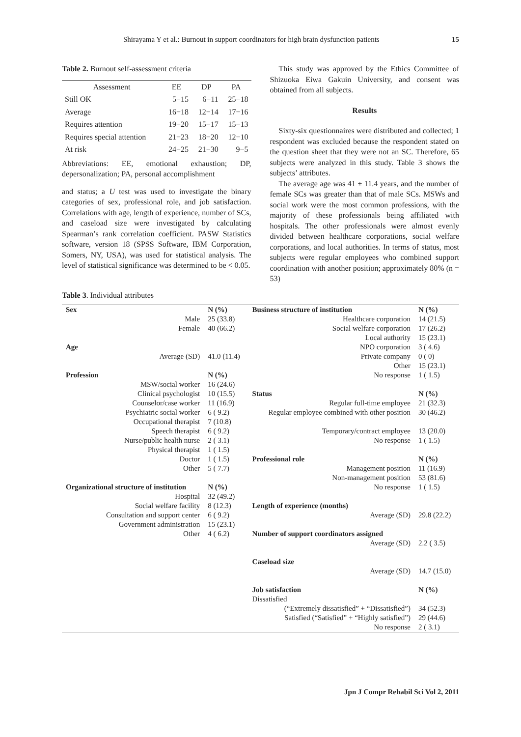Shirayama Y et al.: Burnout in support coordinators for high brain dysfunction patients 15
Table 2. Burnout self-assessment criteria
| Assessment | EE | DP | PA |
| --- | --- | --- | --- |
| Still OK | 5−15 | 6−11 | 25−18 |
| Average | 16−18 | 12−14 | 17−16 |
| Requires attention | 19−20 | 15−17 | 15−13 |
| Requires special attention | 21−23 | 18−20 | 12−10 |
| At risk | 24−25 | 21−30 | 9−5 |
Abbreviations: EE, emotional exhaustion; DP, depersonalization; PA, personal accomplishment
and status; a U test was used to investigate the binary categories of sex, professional role, and job satisfaction. Correlations with age, length of experience, number of SCs, and caseload size were investigated by calculating Spearman’s rank correlation coefficient. PASW Statistics software, version 18 (SPSS Software, IBM Corporation, Somers, NY, USA), was used for statistical analysis. The level of statistical significance was determined to be < 0.05.
This study was approved by the Ethics Committee of Shizuoka Eiwa Gakuin University, and consent was obtained from all subjects.
Results
Sixty-six questionnaires were distributed and collected; 1 respondent was excluded because the respondent stated on the question sheet that they were not an SC. Therefore, 65 subjects were analyzed in this study. Table 3 shows the subjects’ attributes.
The average age was 41 ± 11.4 years, and the number of female SCs was greater than that of male SCs. MSWs and social work were the most common professions, with the majority of these professionals being affiliated with hospitals. The other professionals were almost evenly divided between healthcare corporations, social welfare corporations, and local authorities. In terms of status, most subjects were regular employees who combined support coordination with another position; approximately 80% (n = 53)
Table 3. Individual attributes
| Sex | N (%) | Business structure of institution | N (%) |
| Male | 25 (33.8) | Healthcare corporation | 14 (21.5) |
| Female | 40 (66.2) | Social welfare corporation | 17 (26.2) |
| | | Local authority | 15 (23.1) |
| Age | | NPO corporation | 3 ( 4.6) |
| Average (SD) | 41.0 (11.4) | Private company | 0 ( 0) |
| | | Other | 15 (23.1) |
| Profession | N (%) | No response | 1 ( 1.5) |
| MSW/social worker | 16 (24.6) | | |
| Clinical psychologist | 10 (15.5) | Status | N (%) |
| Counselor/case worker | 11 (16.9) | Regular full-time employee | 21 (32.3) |
| Psychiatric social worker | 6 ( 9.2) | Regular employee combined with other position | 30 (46.2) |
| Occupational therapist | 7 (10.8) | | |
| Speech therapist | 6 ( 9.2) | Temporary/contract employee | 13 (20.0) |
| Nurse/public health nurse | 2 ( 3.1) | No response | 1 ( 1.5) |
| Physical therapist | 1 ( 1.5) | | |
| Doctor | 1 ( 1.5) | Professional role | N (%) |
| Other | 5 ( 7.7) | Management position | 11 (16.9) |
| | | Non-management position | 53 (81.6) |
| Organizational structure of institution | N (%) | No response | 1 ( 1.5) |
| Hospital | 32 (49.2) | | |
| Social welfare facility | 8 (12.3) | Length of experience (months) | |
| Consultation and support center | 6 ( 9.2) | Average (SD) | 29.8 (22.2) |
| Government administration | 15 (23.1) | | |
| Other | 4 ( 6.2) | Number of support coordinators assigned | |
| | | Average (SD) | 2.2 ( 3.5) |
| | | Caseload size | |
| | | Average (SD) | 14.7 (15.0) |
| | | Job satisfaction | N (%) |
| | | Dissatisfied | |
| | | (“Extremely dissatisfied” + “Dissatisfied”) | 34 (52.3) |
| | | Satisfied (“Satisfied” + “Highly satisfied”) | 29 (44.6) |
| | | No response | 2 ( 3.1) |
Jpn J Compr Rehabil Sci Vol 2, 2011